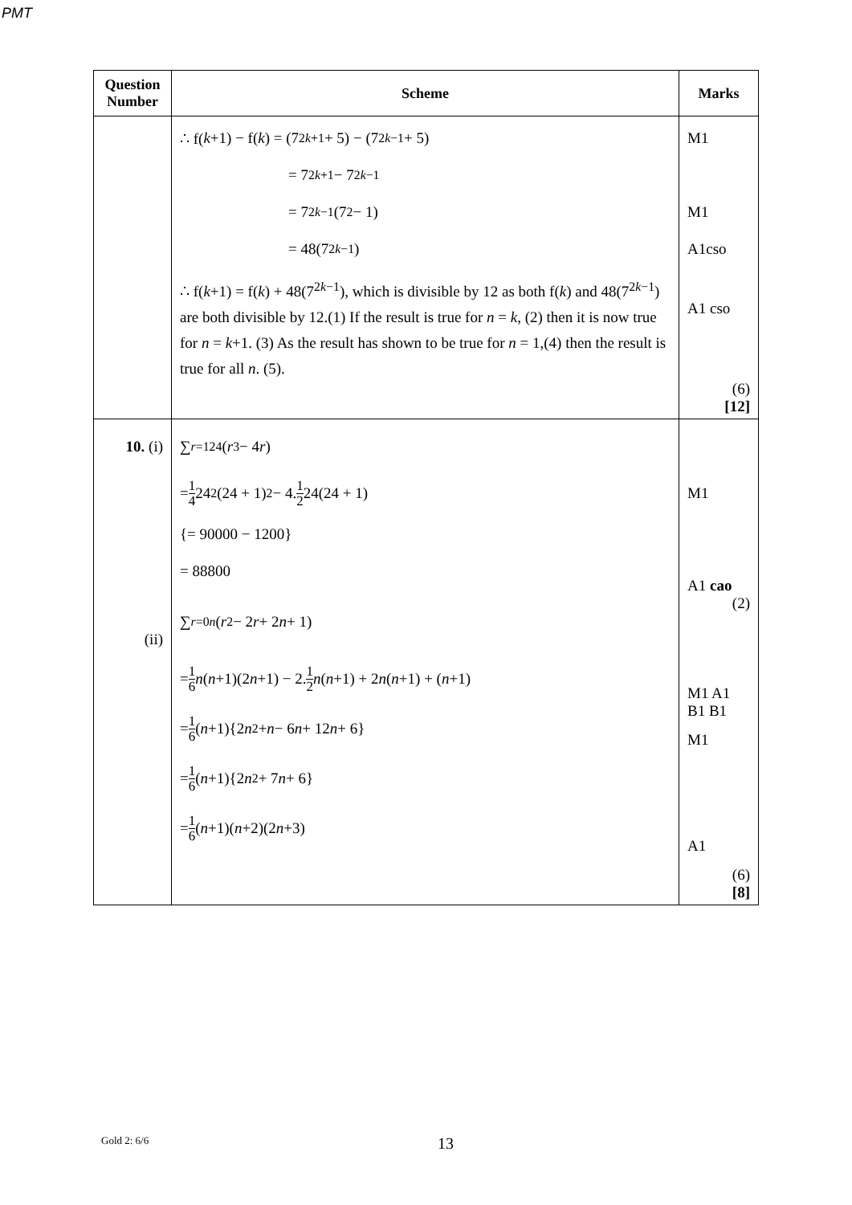PMT
| Question Number | Scheme | Marks |
| --- | --- | --- |
| | ∴ f( k +1) − f( k ) = (7<sup>2k+1</sup> + 5) − (7<sup>2k−1</sup> + 5) = 7<sup>2k+1</sup> − 7<sup>2k−1</sup> = 7<sup>2k−1</sup>(7<sup>2</sup> − 1) = 48(7<sup>2k−1</sup>) ∴ f( k +1) = f( k ) + 48(7<sup>2k−1</sup>), which is divisible by 12 as both f( k ) and 48(7<sup>2k−1</sup>) are both divisible by 12.(1) If the result is true for n = k , (2) then it is now true for n = k +1. (3) As the result has shown to be true for n = 1,(4) then the result is true for all n . (5). | M1 M1 A1cso A1 cso (6) [12] |
| 10. (i) (ii) | ∑<sub>r=1</sub><sup>24</sup>( r<sup>3</sup> − 4 r ) = 1 4 24<sup>2</sup>(24 + 1)<sup>2</sup> − 4. 1 2 24(24 + 1) {= 90000 − 1200} = 88800 ∑<sub>r=0</sub><sup>n</sup>( r<sup>2</sup> − 2 r + 2 n + 1) = 1 6 n ( n +1)(2 n +1) − 2. 1 2 n ( n +1) + 2 n ( n +1) + ( n +1) = 1 6 ( n +1){2 n<sup>2</sup> + n − 6 n + 12 n + 6} = 1 6 ( n +1){2 n<sup>2</sup> + 7 n + 6} = 1 6 ( n +1)( n +2)(2 n +3) | M1 A1 cao (2) M1 A1 B1 B1 M1 A1 (6) [8] |
Gold 2: 6/6 13